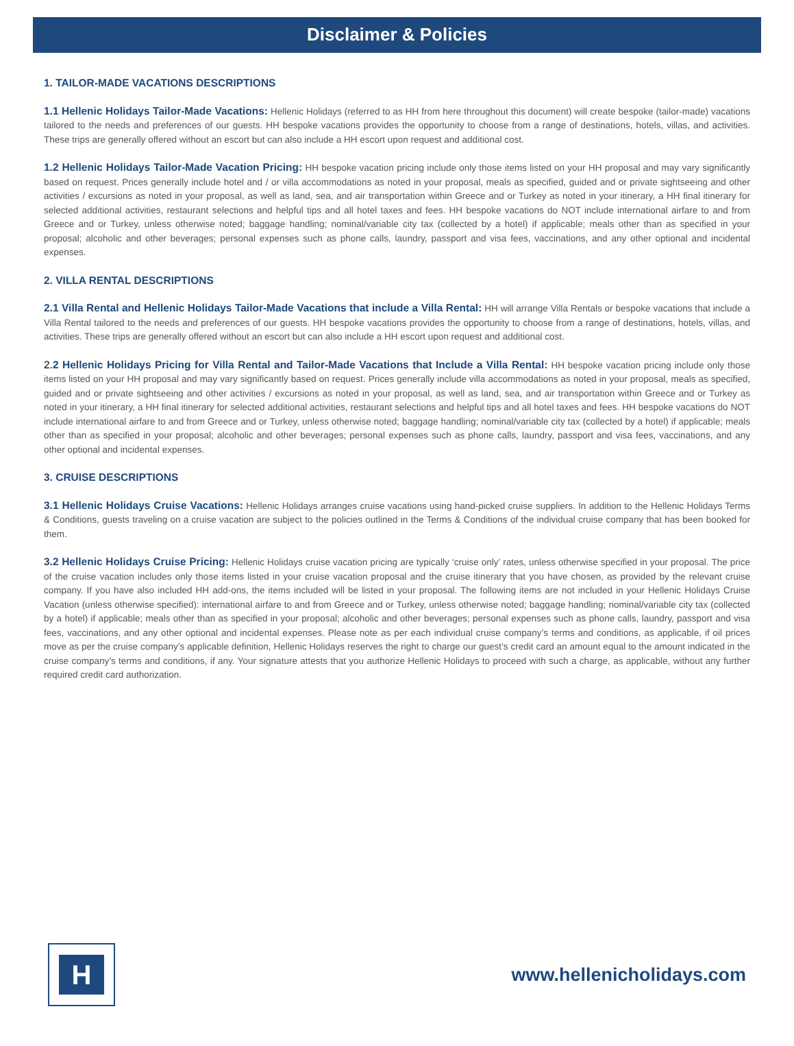Disclaimer & Policies
1. TAILOR-MADE VACATIONS DESCRIPTIONS
1.1 Hellenic Holidays Tailor-Made Vacations: Hellenic Holidays (referred to as HH from here throughout this document) will create bespoke (tailor-made) vacations tailored to the needs and preferences of our guests. HH bespoke vacations provides the opportunity to choose from a range of destinations, hotels, villas, and activities. These trips are generally offered without an escort but can also include a HH escort upon request and additional cost.
1.2 Hellenic Holidays Tailor-Made Vacation Pricing: HH bespoke vacation pricing include only those items listed on your HH proposal and may vary significantly based on request. Prices generally include hotel and / or villa accommodations as noted in your proposal, meals as specified, guided and or private sightseeing and other activities / excursions as noted in your proposal, as well as land, sea, and air transportation within Greece and or Turkey as noted in your itinerary, a HH final itinerary for selected additional activities, restaurant selections and helpful tips and all hotel taxes and fees. HH bespoke vacations do NOT include international airfare to and from Greece and or Turkey, unless otherwise noted; baggage handling; nominal/variable city tax (collected by a hotel) if applicable; meals other than as specified in your proposal; alcoholic and other beverages; personal expenses such as phone calls, laundry, passport and visa fees, vaccinations, and any other optional and incidental expenses.
2. VILLA RENTAL DESCRIPTIONS
2.1 Villa Rental and Hellenic Holidays Tailor-Made Vacations that include a Villa Rental: HH will arrange Villa Rentals or bespoke vacations that include a Villa Rental tailored to the needs and preferences of our guests. HH bespoke vacations provides the opportunity to choose from a range of destinations, hotels, villas, and activities. These trips are generally offered without an escort but can also include a HH escort upon request and additional cost.
2. 2 Hellenic Holidays Pricing for Villa Rental and Tailor-Made Vacations that Include a Villa Rental: HH bespoke vacation pricing include only those items listed on your HH proposal and may vary significantly based on request. Prices generally include villa accommodations as noted in your proposal, meals as specified, guided and or private sightseeing and other activities / excursions as noted in your proposal, as well as land, sea, and air transportation within Greece and or Turkey as noted in your itinerary, a HH final itinerary for selected additional activities, restaurant selections and helpful tips and all hotel taxes and fees. HH bespoke vacations do NOT include international airfare to and from Greece and or Turkey, unless otherwise noted; baggage handling; nominal/variable city tax (collected by a hotel) if applicable; meals other than as specified in your proposal; alcoholic and other beverages; personal expenses such as phone calls, laundry, passport and visa fees, vaccinations, and any other optional and incidental expenses.
3. CRUISE DESCRIPTIONS
3.1 Hellenic Holidays Cruise Vacations: Hellenic Holidays arranges cruise vacations using hand-picked cruise suppliers. In addition to the Hellenic Holidays Terms & Conditions, guests traveling on a cruise vacation are subject to the policies outlined in the Terms & Conditions of the individual cruise company that has been booked for them.
3.2 Hellenic Holidays Cruise Pricing: Hellenic Holidays cruise vacation pricing are typically ‘cruise only’ rates, unless otherwise specified in your proposal. The price of the cruise vacation includes only those items listed in your cruise vacation proposal and the cruise itinerary that you have chosen, as provided by the relevant cruise company. If you have also included HH add-ons, the items included will be listed in your proposal. The following items are not included in your Hellenic Holidays Cruise Vacation (unless otherwise specified): international airfare to and from Greece and or Turkey, unless otherwise noted; baggage handling; nominal/variable city tax (collected by a hotel) if applicable; meals other than as specified in your proposal; alcoholic and other beverages; personal expenses such as phone calls, laundry, passport and visa fees, vaccinations, and any other optional and incidental expenses. Please note as per each individual cruise company’s terms and conditions, as applicable, if oil prices move as per the cruise company’s applicable definition, Hellenic Holidays reserves the right to charge our guest’s credit card an amount equal to the amount indicated in the cruise company’s terms and conditions, if any. Your signature attests that you authorize Hellenic Holidays to proceed with such a charge, as applicable, without any further required credit card authorization.
H
www.hellenicholidays.com